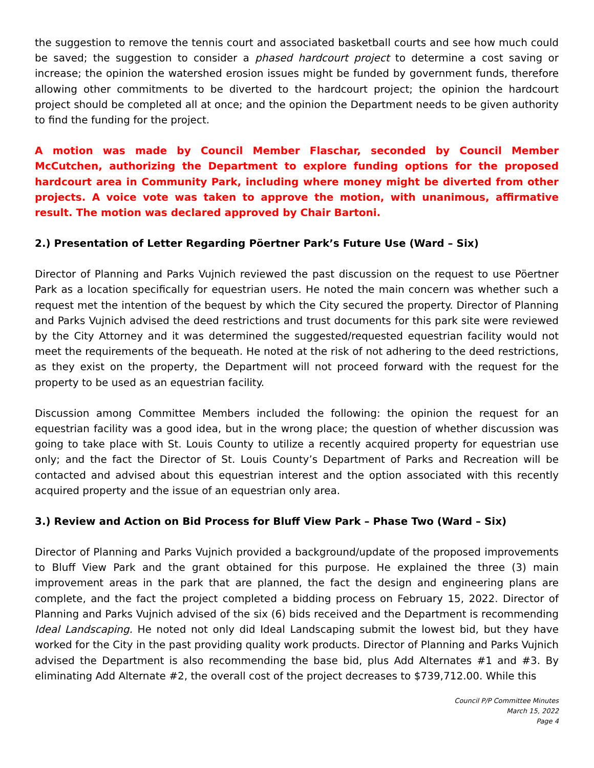the suggestion to remove the tennis court and associated basketball courts and see how much could be saved; the suggestion to consider a phased hardcourt project to determine a cost saving or increase; the opinion the watershed erosion issues might be funded by government funds, therefore allowing other commitments to be diverted to the hardcourt project; the opinion the hardcourt project should be completed all at once; and the opinion the Department needs to be given authority to find the funding for the project.
A motion was made by Council Member Flaschar, seconded by Council Member McCutchen, authorizing the Department to explore funding options for the proposed hardcourt area in Community Park, including where money might be diverted from other projects. A voice vote was taken to approve the motion, with unanimous, affirmative result. The motion was declared approved by Chair Bartoni.
2.) Presentation of Letter Regarding Pöertner Park’s Future Use (Ward – Six)
Director of Planning and Parks Vujnich reviewed the past discussion on the request to use Pöertner Park as a location specifically for equestrian users. He noted the main concern was whether such a request met the intention of the bequest by which the City secured the property. Director of Planning and Parks Vujnich advised the deed restrictions and trust documents for this park site were reviewed by the City Attorney and it was determined the suggested/requested equestrian facility would not meet the requirements of the bequeath. He noted at the risk of not adhering to the deed restrictions, as they exist on the property, the Department will not proceed forward with the request for the property to be used as an equestrian facility.
Discussion among Committee Members included the following: the opinion the request for an equestrian facility was a good idea, but in the wrong place; the question of whether discussion was going to take place with St. Louis County to utilize a recently acquired property for equestrian use only; and the fact the Director of St. Louis County’s Department of Parks and Recreation will be contacted and advised about this equestrian interest and the option associated with this recently acquired property and the issue of an equestrian only area.
3.) Review and Action on Bid Process for Bluff View Park – Phase Two (Ward – Six)
Director of Planning and Parks Vujnich provided a background/update of the proposed improvements to Bluff View Park and the grant obtained for this purpose. He explained the three (3) main improvement areas in the park that are planned, the fact the design and engineering plans are complete, and the fact the project completed a bidding process on February 15, 2022. Director of Planning and Parks Vujnich advised of the six (6) bids received and the Department is recommending Ideal Landscaping. He noted not only did Ideal Landscaping submit the lowest bid, but they have worked for the City in the past providing quality work products. Director of Planning and Parks Vujnich advised the Department is also recommending the base bid, plus Add Alternates #1 and #3. By eliminating Add Alternate #2, the overall cost of the project decreases to $739,712.00. While this
Council P/P Committee Minutes
March 15, 2022
Page 4